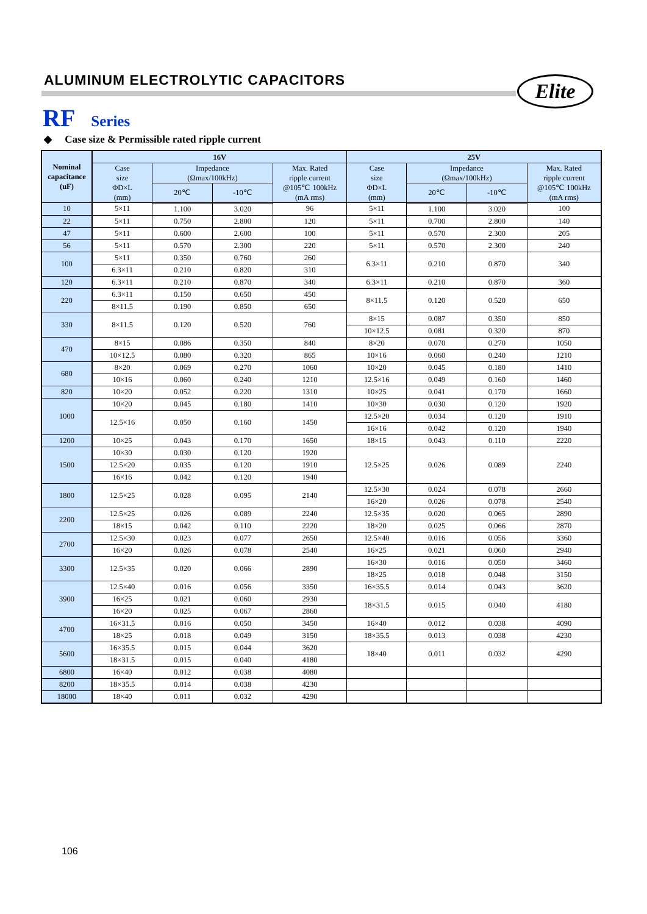ALUMINUM ELECTROLYTIC CAPACITORS
Elite
RF Series
◆ Case size & Permissible rated ripple current
| Nominal capacitance (uF) | 16V | | | | 25V | | | |
| --- | --- | --- | --- | --- | --- | --- | --- | --- |
| | Case size ΦD×L (mm) | Impedance (Ωmax/100kHz) | | Max. Rated ripple current @105℃ 100kHz (mA rms) | Case size ΦD×L (mm) | Impedance (Ωmax/100kHz) | | Max. Rated ripple current @105℃ 100kHz (mA rms) |
| | | 20℃ | -10℃ | | | 20℃ | -10℃ | |
| 10 | 5×11 | 1.100 | 3.020 | 96 | 5×11 | 1.100 | 3.020 | 100 |
| 22 | 5×11 | 0.750 | 2.800 | 120 | 5×11 | 0.700 | 2.800 | 140 |
| 47 | 5×11 | 0.600 | 2.600 | 100 | 5×11 | 0.570 | 2.300 | 205 |
| 56 | 5×11 | 0.570 | 2.300 | 220 | 5×11 | 0.570 | 2.300 | 240 |
| 100 | 5×11 | 0.350 | 0.760 | 260 | 6.3×11 | 0.210 | 0.870 | 340 |
| | 6.3×11 | 0.210 | 0.820 | 310 | | | | |
| 120 | 6.3×11 | 0.210 | 0.870 | 340 | 6.3×11 | 0.210 | 0.870 | 360 |
| 220 | 6.3×11 | 0.150 | 0.650 | 450 | 8×11.5 | 0.120 | 0.520 | 650 |
| | 8×11.5 | 0.190 | 0.850 | 650 | | | | |
| 330 | 8×11.5 | 0.120 | 0.520 | 760 | 8×15 | 0.087 | 0.350 | 850 |
| | | | | | 10×12.5 | 0.081 | 0.320 | 870 |
| 470 | 8×15 | 0.086 | 0.350 | 840 | 8×20 | 0.070 | 0.270 | 1050 |
| | 10×12.5 | 0.080 | 0.320 | 865 | 10×16 | 0.060 | 0.240 | 1210 |
| 680 | 8×20 | 0.069 | 0.270 | 1060 | 10×20 | 0.045 | 0.180 | 1410 |
| | 10×16 | 0.060 | 0.240 | 1210 | 12.5×16 | 0.049 | 0.160 | 1460 |
| 820 | 10×20 | 0.052 | 0.220 | 1310 | 10×25 | 0.041 | 0.170 | 1660 |
| 1000 | 10×20 | 0.045 | 0.180 | 1410 | 10×30 | 0.030 | 0.120 | 1920 |
| | 12.5×16 | 0.050 | 0.160 | 1450 | 12.5×20 | 0.034 | 0.120 | 1910 |
| | | | | | 16×16 | 0.042 | 0.120 | 1940 |
| 1200 | 10×25 | 0.043 | 0.170 | 1650 | 18×15 | 0.043 | 0.110 | 2220 |
| 1500 | 10×30 | 0.030 | 0.120 | 1920 | 12.5×25 | 0.026 | 0.089 | 2240 |
| | 12.5×20 | 0.035 | 0.120 | 1910 | | | | |
| | 16×16 | 0.042 | 0.120 | 1940 | | | | |
| 1800 | 12.5×25 | 0.028 | 0.095 | 2140 | 12.5×30 | 0.024 | 0.078 | 2660 |
| | | | | | 16×20 | 0.026 | 0.078 | 2540 |
| 2200 | 12.5×25 | 0.026 | 0.089 | 2240 | 12.5×35 | 0.020 | 0.065 | 2890 |
| | 18×15 | 0.042 | 0.110 | 2220 | 18×20 | 0.025 | 0.066 | 2870 |
| 2700 | 12.5×30 | 0.023 | 0.077 | 2650 | 12.5×40 | 0.016 | 0.056 | 3360 |
| | 16×20 | 0.026 | 0.078 | 2540 | 16×25 | 0.021 | 0.060 | 2940 |
| 3300 | 12.5×35 | 0.020 | 0.066 | 2890 | 16×30 | 0.016 | 0.050 | 3460 |
| | | | | | 18×25 | 0.018 | 0.048 | 3150 |
| 3900 | 12.5×40 | 0.016 | 0.056 | 3350 | 16×35.5 | 0.014 | 0.043 | 3620 |
| | 16×25 | 0.021 | 0.060 | 2930 | 18×31.5 | 0.015 | 0.040 | 4180 |
| | 16×20 | 0.025 | 0.067 | 2860 | | | | |
| 4700 | 16×31.5 | 0.016 | 0.050 | 3450 | 16×40 | 0.012 | 0.038 | 4090 |
| | 18×25 | 0.018 | 0.049 | 3150 | 18×35.5 | 0.013 | 0.038 | 4230 |
| 5600 | 16×35.5 | 0.015 | 0.044 | 3620 | 18×40 | 0.011 | 0.032 | 4290 |
| | 18×31.5 | 0.015 | 0.040 | 4180 | | | | |
| 6800 | 16×40 | 0.012 | 0.038 | 4080 | | | | |
| 8200 | 18×35.5 | 0.014 | 0.038 | 4230 | | | | |
| 18000 | 18×40 | 0.011 | 0.032 | 4290 | | | | |
106